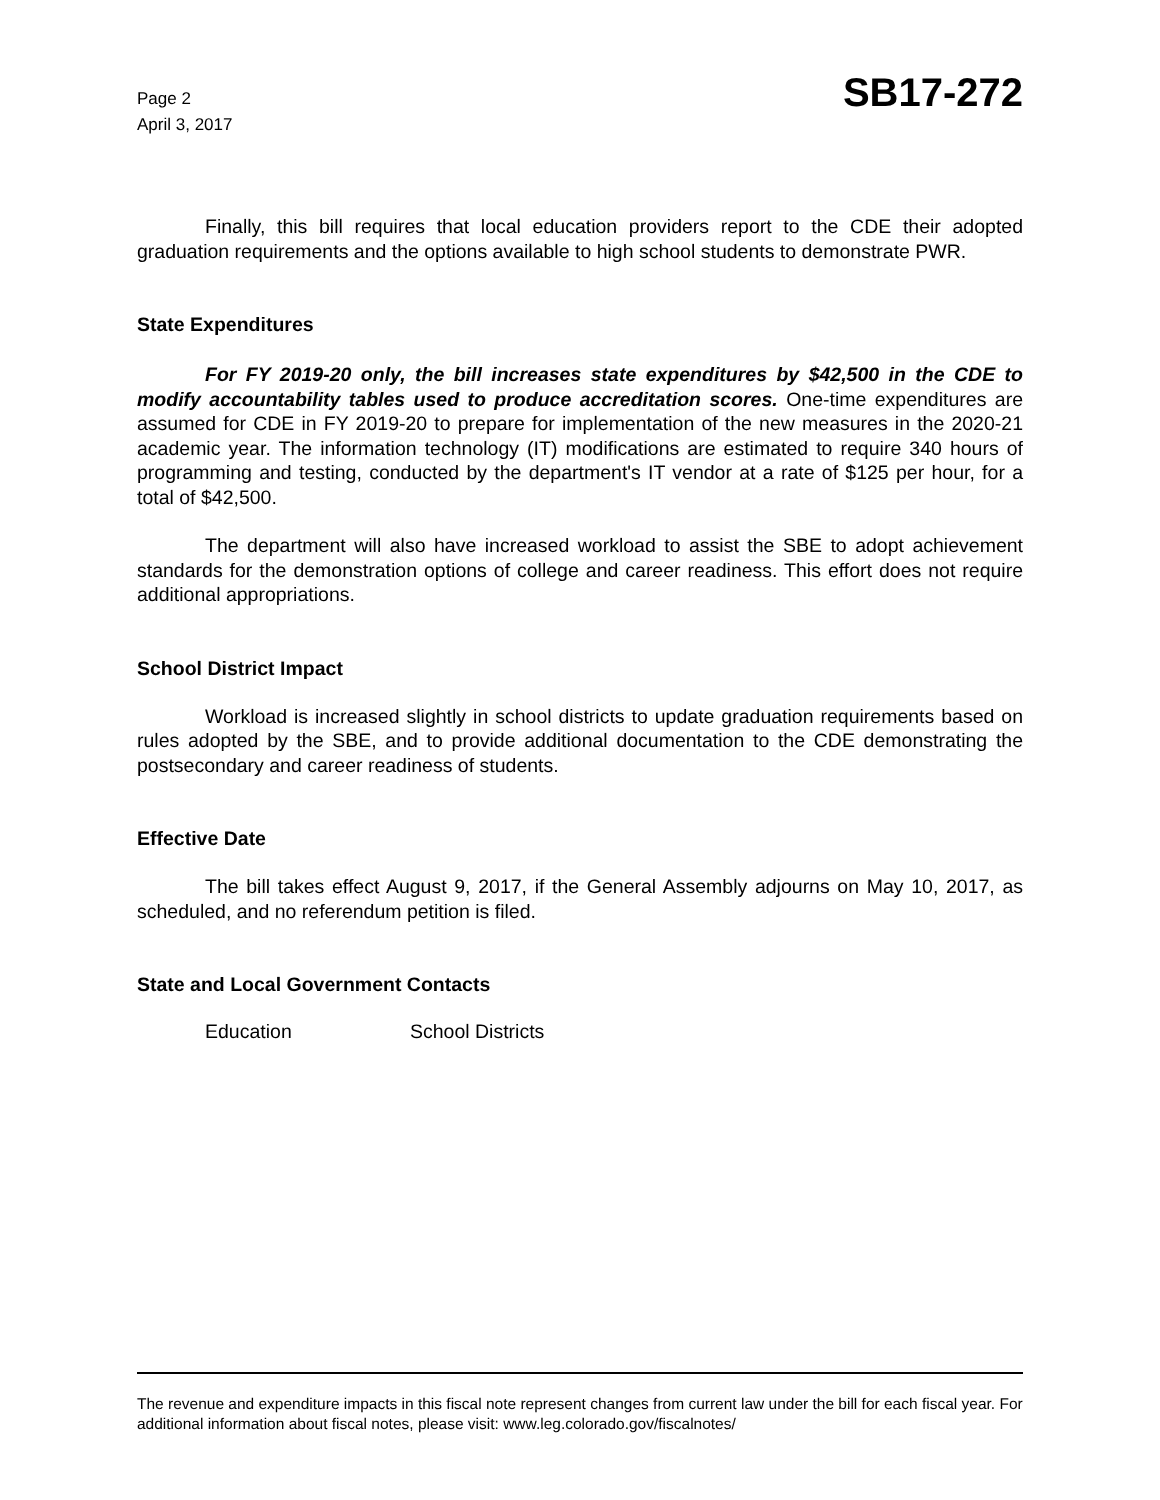Page 2
April 3, 2017
SB17-272
Finally, this bill requires that local education providers report to the CDE their adopted graduation requirements and the options available to high school students to demonstrate PWR.
State Expenditures
For FY 2019-20 only, the bill increases state expenditures by $42,500 in the CDE to modify accountability tables used to produce accreditation scores. One-time expenditures are assumed for CDE in FY 2019-20 to prepare for implementation of the new measures in the 2020-21 academic year. The information technology (IT) modifications are estimated to require 340 hours of programming and testing, conducted by the department's IT vendor at a rate of $125 per hour, for a total of $42,500.
The department will also have increased workload to assist the SBE to adopt achievement standards for the demonstration options of college and career readiness. This effort does not require additional appropriations.
School District Impact
Workload is increased slightly in school districts to update graduation requirements based on rules adopted by the SBE, and to provide additional documentation to the CDE demonstrating the postsecondary and career readiness of students.
Effective Date
The bill takes effect August 9, 2017, if the General Assembly adjourns on May 10, 2017, as scheduled, and no referendum petition is filed.
State and Local Government Contacts
Education School Districts
The revenue and expenditure impacts in this fiscal note represent changes from current law under the bill for each fiscal year. For additional information about fiscal notes, please visit: www.leg.colorado.gov/fiscalnotes/